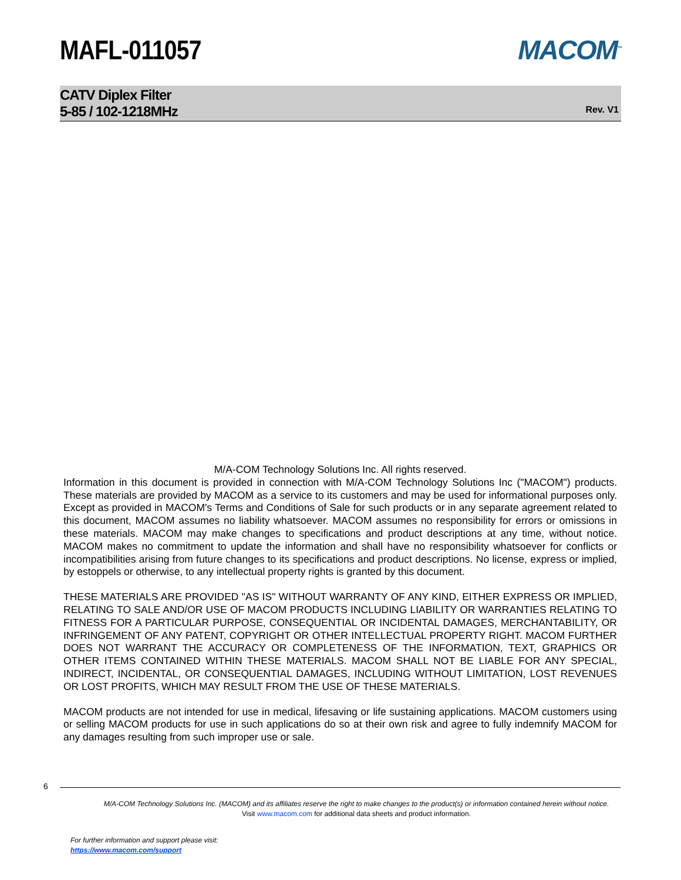MAFL-011057 MACOM<sup>™</sup>
CATV Diplex Filter
5-85 / 102-1218MHz
Rev. V1
M/A-COM Technology Solutions Inc. All rights reserved.
Information in this document is provided in connection with M/A-COM Technology Solutions Inc ("MACOM") products. These materials are provided by MACOM as a service to its customers and may be used for informational purposes only. Except as provided in MACOM's Terms and Conditions of Sale for such products or in any separate agreement related to this document, MACOM assumes no liability whatsoever. MACOM assumes no responsibility for errors or omissions in these materials. MACOM may make changes to specifications and product descriptions at any time, without notice. MACOM makes no commitment to update the information and shall have no responsibility whatsoever for conflicts or incompatibilities arising from future changes to its specifications and product descriptions. No license, express or implied, by estoppels or otherwise, to any intellectual property rights is granted by this document.
THESE MATERIALS ARE PROVIDED "AS IS" WITHOUT WARRANTY OF ANY KIND, EITHER EXPRESS OR IMPLIED, RELATING TO SALE AND/OR USE OF MACOM PRODUCTS INCLUDING LIABILITY OR WARRANTIES RELATING TO FITNESS FOR A PARTICULAR PURPOSE, CONSEQUENTIAL OR INCIDENTAL DAMAGES, MERCHANTABILITY, OR INFRINGEMENT OF ANY PATENT, COPYRIGHT OR OTHER INTELLECTUAL PROPERTY RIGHT. MACOM FURTHER DOES NOT WARRANT THE ACCURACY OR COMPLETENESS OF THE INFORMATION, TEXT, GRAPHICS OR OTHER ITEMS CONTAINED WITHIN THESE MATERIALS. MACOM SHALL NOT BE LIABLE FOR ANY SPECIAL, INDIRECT, INCIDENTAL, OR CONSEQUENTIAL DAMAGES, INCLUDING WITHOUT LIMITATION, LOST REVENUES OR LOST PROFITS, WHICH MAY RESULT FROM THE USE OF THESE MATERIALS.
MACOM products are not intended for use in medical, lifesaving or life sustaining applications. MACOM customers using or selling MACOM products for use in such applications do so at their own risk and agree to fully indemnify MACOM for any damages resulting from such improper use or sale.
6
M/A-COM Technology Solutions Inc. (MACOM) and its affiliates reserve the right to make changes to the product(s) or information contained herein without notice.
Visit www.macom.com for additional data sheets and product information.
For further information and support please visit:
https://www.macom.com/support